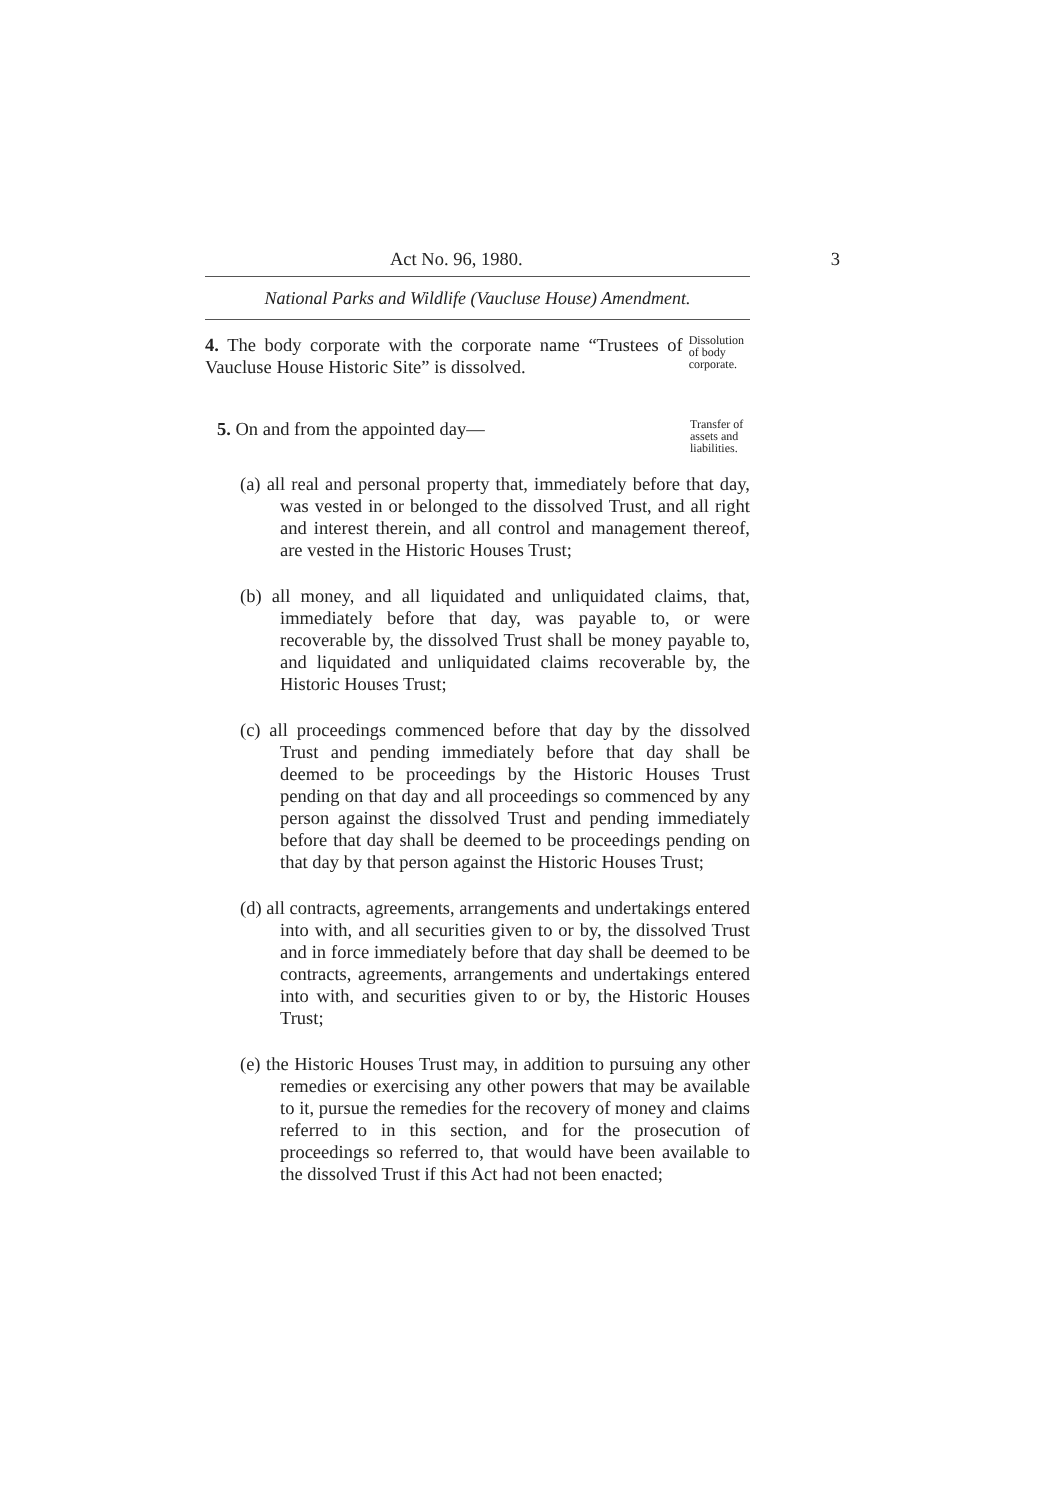Act No. 96, 1980. 3
National Parks and Wildlife (Vaucluse House) Amendment.
4. The body corporate with the corporate name “Trustees of Vaucluse House Historic Site” is dissolved.
Dissolution of body corporate.
5. On and from the appointed day—
Transfer of assets and liabilities.
(a) all real and personal property that, immediately before that day, was vested in or belonged to the dissolved Trust, and all right and interest therein, and all control and management thereof, are vested in the Historic Houses Trust;
(b) all money, and all liquidated and unliquidated claims, that, immediately before that day, was payable to, or were recoverable by, the dissolved Trust shall be money payable to, and liquidated and unliquidated claims recoverable by, the Historic Houses Trust;
(c) all proceedings commenced before that day by the dissolved Trust and pending immediately before that day shall be deemed to be proceedings by the Historic Houses Trust pending on that day and all proceedings so commenced by any person against the dissolved Trust and pending immediately before that day shall be deemed to be proceedings pending on that day by that person against the Historic Houses Trust;
(d) all contracts, agreements, arrangements and undertakings entered into with, and all securities given to or by, the dissolved Trust and in force immediately before that day shall be deemed to be contracts, agreements, arrangements and undertakings entered into with, and securities given to or by, the Historic Houses Trust;
(e) the Historic Houses Trust may, in addition to pursuing any other remedies or exercising any other powers that may be available to it, pursue the remedies for the recovery of money and claims referred to in this section, and for the prosecution of proceedings so referred to, that would have been available to the dissolved Trust if this Act had not been enacted;